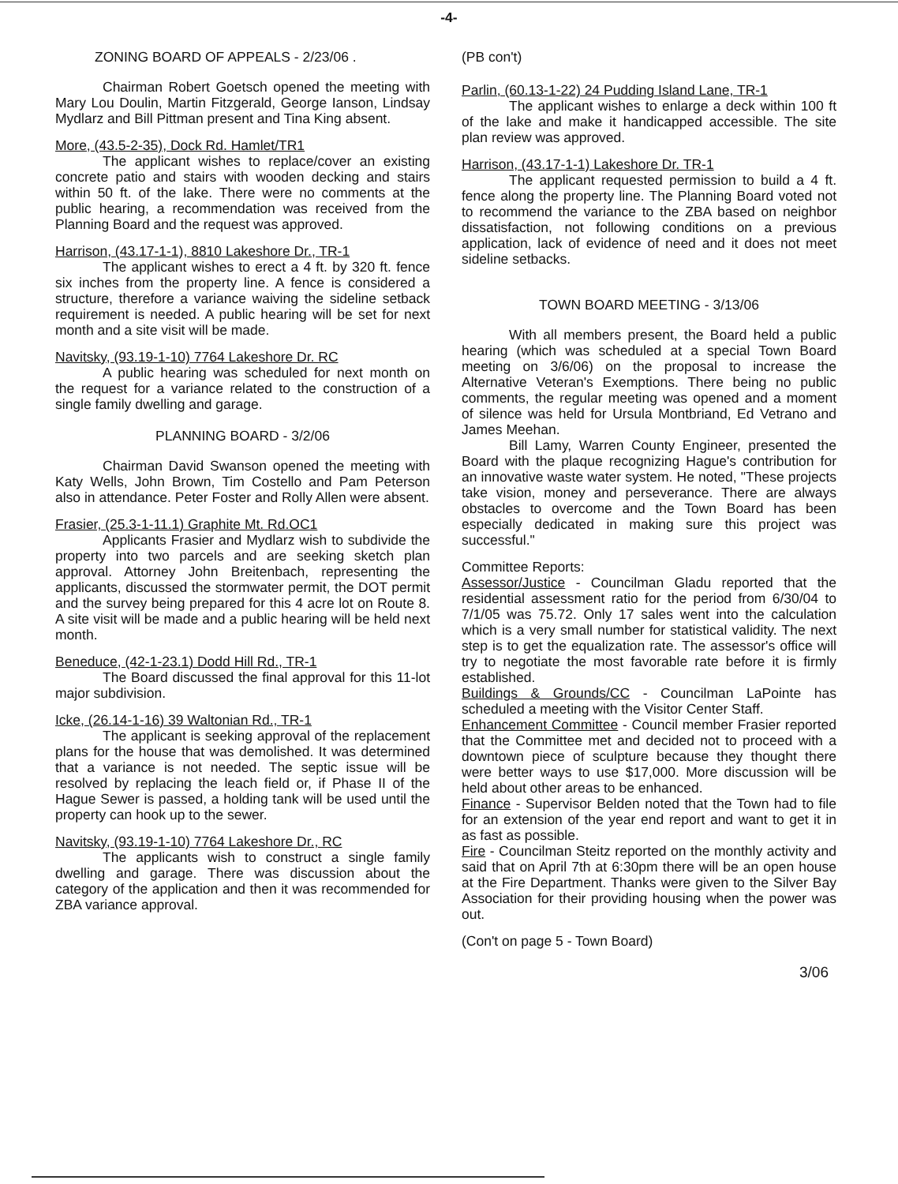-4-
ZONING BOARD OF APPEALS - 2/23/06 .
Chairman Robert Goetsch opened the meeting with Mary Lou Doulin, Martin Fitzgerald, George Ianson, Lindsay Mydlarz and Bill Pittman present and Tina King absent.
More, (43.5-2-35), Dock Rd. Hamlet/TR1
The applicant wishes to replace/cover an existing concrete patio and stairs with wooden decking and stairs within 50 ft. of the lake. There were no comments at the public hearing, a recommendation was received from the Planning Board and the request was approved.
Harrison, (43.17-1-1), 8810 Lakeshore Dr., TR-1
The applicant wishes to erect a 4 ft. by 320 ft. fence six inches from the property line. A fence is considered a structure, therefore a variance waiving the sideline setback requirement is needed. A public hearing will be set for next month and a site visit will be made.
Navitsky, (93.19-1-10) 7764 Lakeshore Dr. RC
A public hearing was scheduled for next month on the request for a variance related to the construction of a single family dwelling and garage.
PLANNING BOARD - 3/2/06
Chairman David Swanson opened the meeting with Katy Wells, John Brown, Tim Costello and Pam Peterson also in attendance. Peter Foster and Rolly Allen were absent.
Frasier, (25.3-1-11.1) Graphite Mt. Rd.OC1
Applicants Frasier and Mydlarz wish to subdivide the property into two parcels and are seeking sketch plan approval. Attorney John Breitenbach, representing the applicants, discussed the stormwater permit, the DOT permit and the survey being prepared for this 4 acre lot on Route 8. A site visit will be made and a public hearing will be held next month.
Beneduce, (42-1-23.1) Dodd Hill Rd., TR-1
The Board discussed the final approval for this 11-lot major subdivision.
Icke, (26.14-1-16) 39 Waltonian Rd., TR-1
The applicant is seeking approval of the replacement plans for the house that was demolished. It was determined that a variance is not needed. The septic issue will be resolved by replacing the leach field or, if Phase II of the Hague Sewer is passed, a holding tank will be used until the property can hook up to the sewer.
Navitsky, (93.19-1-10) 7764 Lakeshore Dr., RC
The applicants wish to construct a single family dwelling and garage. There was discussion about the category of the application and then it was recommended for ZBA variance approval.
(PB con't)
Parlin, (60.13-1-22) 24 Pudding Island Lane, TR-1
The applicant wishes to enlarge a deck within 100 ft of the lake and make it handicapped accessible. The site plan review was approved.
Harrison, (43.17-1-1) Lakeshore Dr. TR-1
The applicant requested permission to build a 4 ft. fence along the property line. The Planning Board voted not to recommend the variance to the ZBA based on neighbor dissatisfaction, not following conditions on a previous application, lack of evidence of need and it does not meet sideline setbacks.
TOWN BOARD MEETING - 3/13/06
With all members present, the Board held a public hearing (which was scheduled at a special Town Board meeting on 3/6/06) on the proposal to increase the Alternative Veteran's Exemptions. There being no public comments, the regular meeting was opened and a moment of silence was held for Ursula Montbriand, Ed Vetrano and James Meehan.
Bill Lamy, Warren County Engineer, presented the Board with the plaque recognizing Hague's contribution for an innovative waste water system. He noted, "These projects take vision, money and perseverance. There are always obstacles to overcome and the Town Board has been especially dedicated in making sure this project was successful."
Committee Reports:
Assessor/Justice - Councilman Gladu reported that the residential assessment ratio for the period from 6/30/04 to 7/1/05 was 75.72. Only 17 sales went into the calculation which is a very small number for statistical validity. The next step is to get the equalization rate. The assessor's office will try to negotiate the most favorable rate before it is firmly established.
Buildings & Grounds/CC - Councilman LaPointe has scheduled a meeting with the Visitor Center Staff.
Enhancement Committee - Council member Frasier reported that the Committee met and decided not to proceed with a downtown piece of sculpture because they thought there were better ways to use $17,000. More discussion will be held about other areas to be enhanced.
Finance - Supervisor Belden noted that the Town had to file for an extension of the year end report and want to get it in as fast as possible.
Fire - Councilman Steitz reported on the monthly activity and said that on April 7th at 6:30pm there will be an open house at the Fire Department. Thanks were given to the Silver Bay Association for their providing housing when the power was out.
(Con't on page 5 - Town Board)
3/06